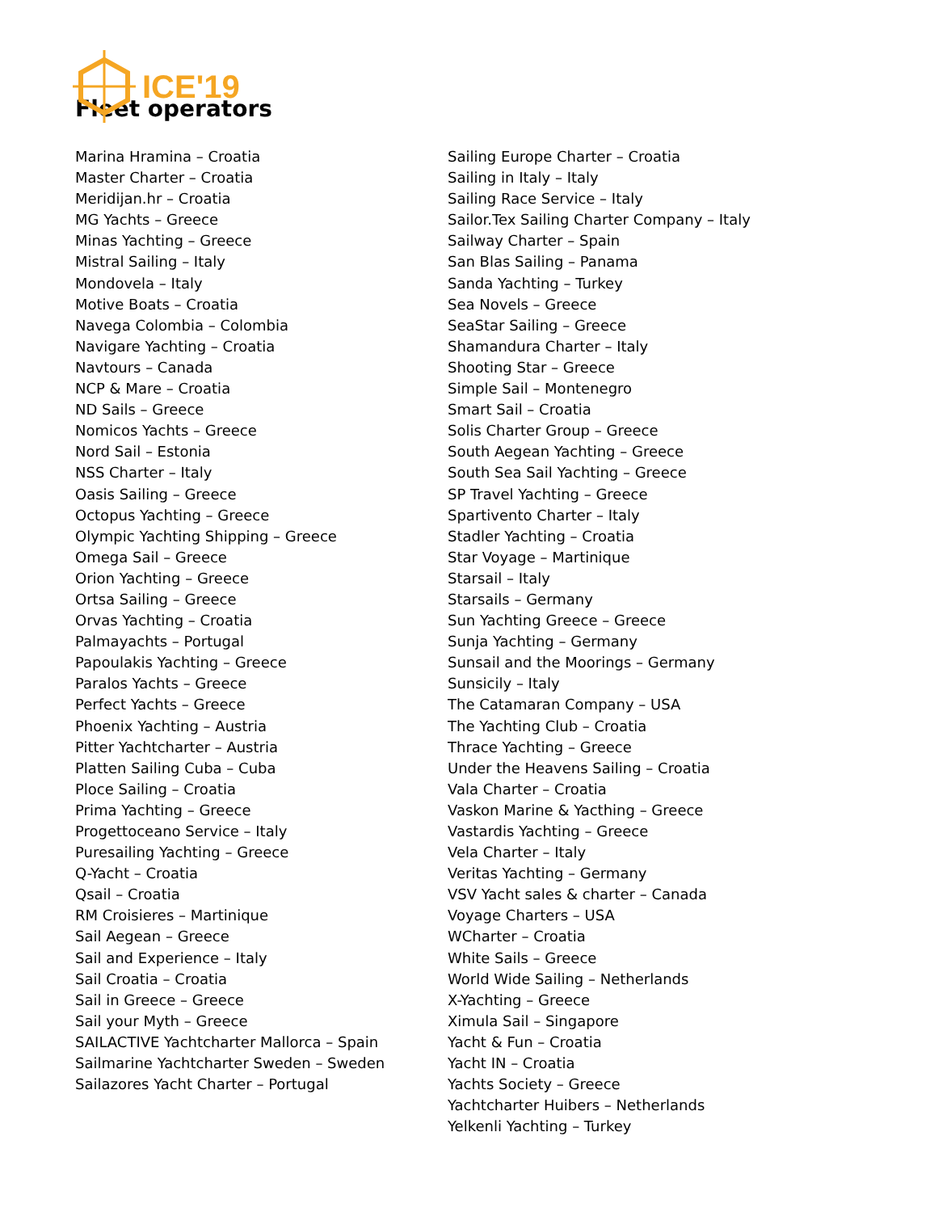ICE'19
Fleet operators
Marina Hramina – Croatia
Master Charter – Croatia
Meridijan.hr – Croatia
MG Yachts – Greece
Minas Yachting – Greece
Mistral Sailing – Italy
Mondovela – Italy
Motive Boats – Croatia
Navega Colombia – Colombia
Navigare Yachting – Croatia
Navtours – Canada
NCP & Mare – Croatia
ND Sails – Greece
Nomicos Yachts – Greece
Nord Sail – Estonia
NSS Charter – Italy
Oasis Sailing – Greece
Octopus Yachting – Greece
Olympic Yachting Shipping – Greece
Omega Sail – Greece
Orion Yachting – Greece
Ortsa Sailing – Greece
Orvas Yachting – Croatia
Palmayachts – Portugal
Papoulakis Yachting – Greece
Paralos Yachts – Greece
Perfect Yachts – Greece
Phoenix Yachting – Austria
Pitter Yachtcharter – Austria
Platten Sailing Cuba – Cuba
Ploce Sailing – Croatia
Prima Yachting – Greece
Progettoceano Service – Italy
Puresailing Yachting – Greece
Q-Yacht – Croatia
Qsail – Croatia
RM Croisieres – Martinique
Sail Aegean – Greece
Sail and Experience – Italy
Sail Croatia – Croatia
Sail in Greece – Greece
Sail your Myth – Greece
SAILACTIVE Yachtcharter Mallorca – Spain
Sailmarine Yachtcharter Sweden – Sweden
Sailazores Yacht Charter – Portugal
Sailing Europe Charter – Croatia
Sailing in Italy – Italy
Sailing Race Service – Italy
Sailor.Tex Sailing Charter Company – Italy
Sailway Charter – Spain
San Blas Sailing – Panama
Sanda Yachting – Turkey
Sea Novels – Greece
SeaStar Sailing – Greece
Shamandura Charter – Italy
Shooting Star – Greece
Simple Sail – Montenegro
Smart Sail – Croatia
Solis Charter Group – Greece
South Aegean Yachting – Greece
South Sea Sail Yachting – Greece
SP Travel Yachting – Greece
Spartivento Charter – Italy
Stadler Yachting – Croatia
Star Voyage – Martinique
Starsail – Italy
Starsails – Germany
Sun Yachting Greece – Greece
Sunja Yachting – Germany
Sunsail and the Moorings – Germany
Sunsicily – Italy
The Catamaran Company – USA
The Yachting Club – Croatia
Thrace Yachting – Greece
Under the Heavens Sailing – Croatia
Vala Charter – Croatia
Vaskon Marine & Yacthing – Greece
Vastardis Yachting – Greece
Vela Charter – Italy
Veritas Yachting – Germany
VSV Yacht sales & charter – Canada
Voyage Charters – USA
WCharter – Croatia
White Sails – Greece
World Wide Sailing – Netherlands
X-Yachting – Greece
Ximula Sail – Singapore
Yacht & Fun – Croatia
Yacht IN – Croatia
Yachts Society – Greece
Yachtcharter Huibers – Netherlands
Yelkenli Yachting – Turkey